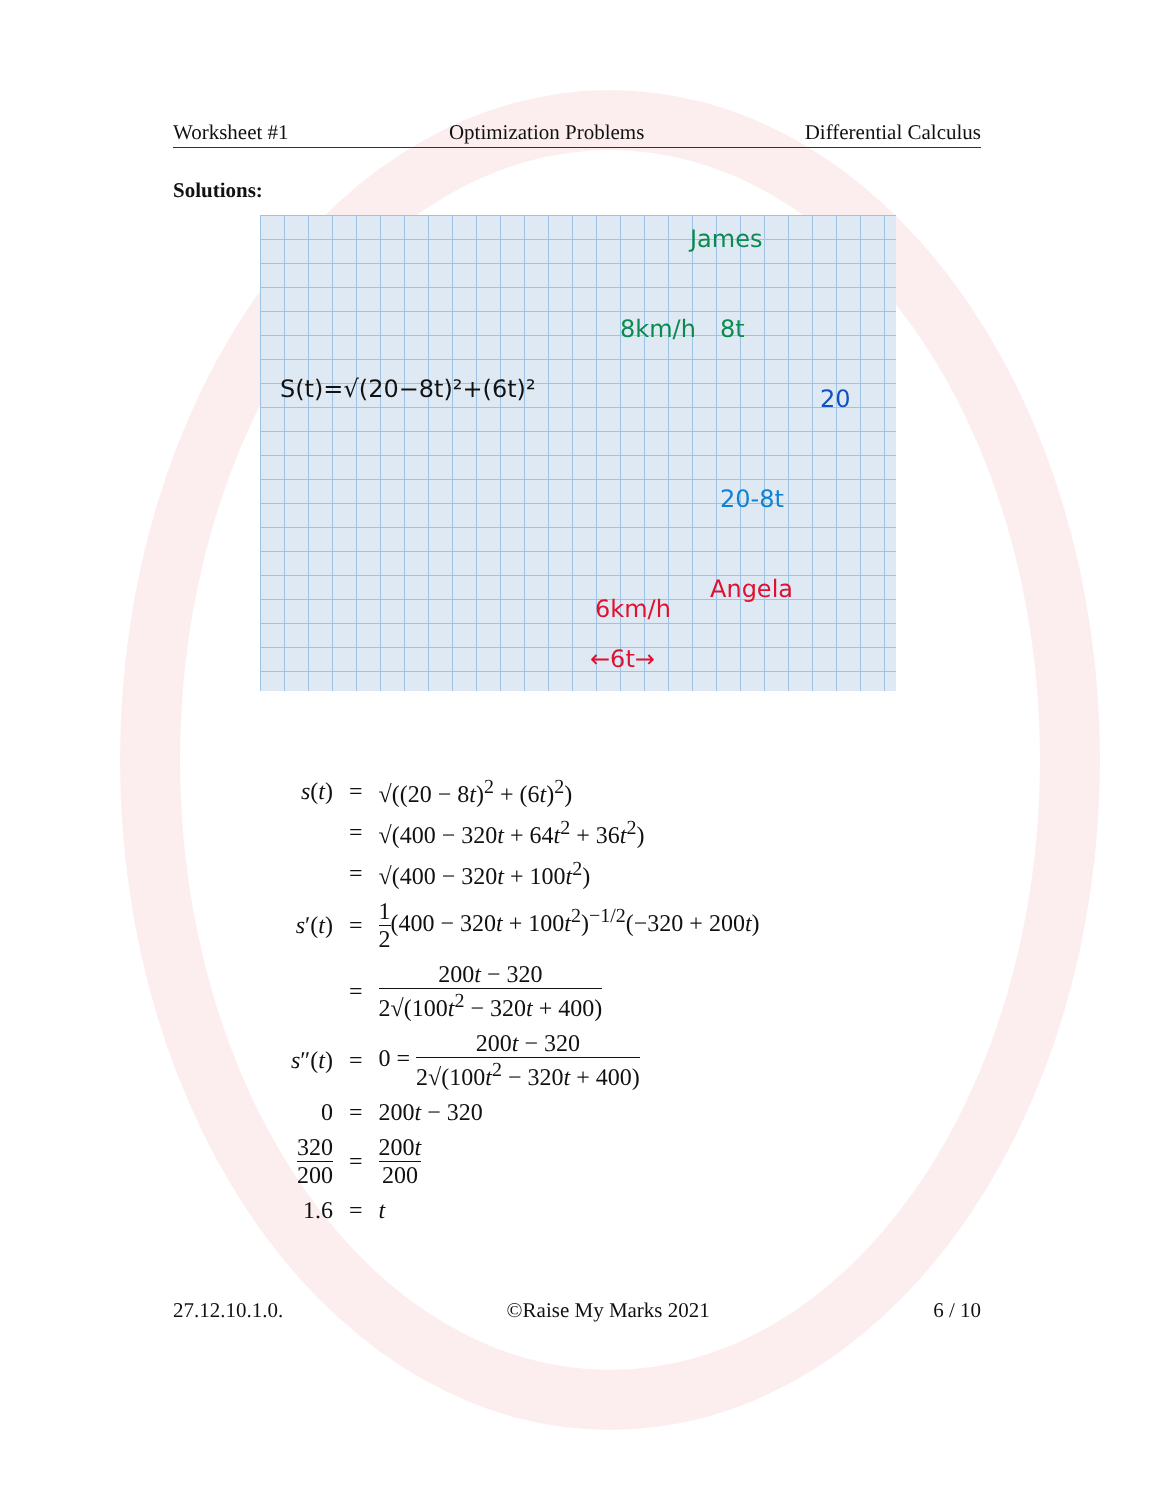Worksheet #1 Optimization Problems Differential Calculus
Solutions:
S(t)=√(20−8t)²+(6t)²
James
8km/h 8t
20
20-8t
Angela
6km/h
←6t→
| s ( t ) | = | √((20 − 8 t )<sup>2</sup> + (6 t )<sup>2</sup>) |
| | = | √(400 − 320 t + 64 t<sup>2</sup> + 36 t<sup>2</sup>) |
| | = | √(400 − 320 t + 100 t<sup>2</sup>) |
| s ′( t ) | = | 1 2 (400 − 320 t + 100 t<sup>2</sup>)<sup>−1/2</sup>(−320 + 200 t ) |
| | = | 200 t − 320 2√(100 t<sup>2</sup> − 320 t + 400) |
| s ″( t ) | = | 0 = 200 t − 320 2√(100 t<sup>2</sup> − 320 t + 400) |
| 0 | = | 200 t − 320 |
| 320 200 | = | 200 t 200 |
| 1.6 | = | t |
27.12.10.1.0. ©Raise My Marks 2021 6 / 10